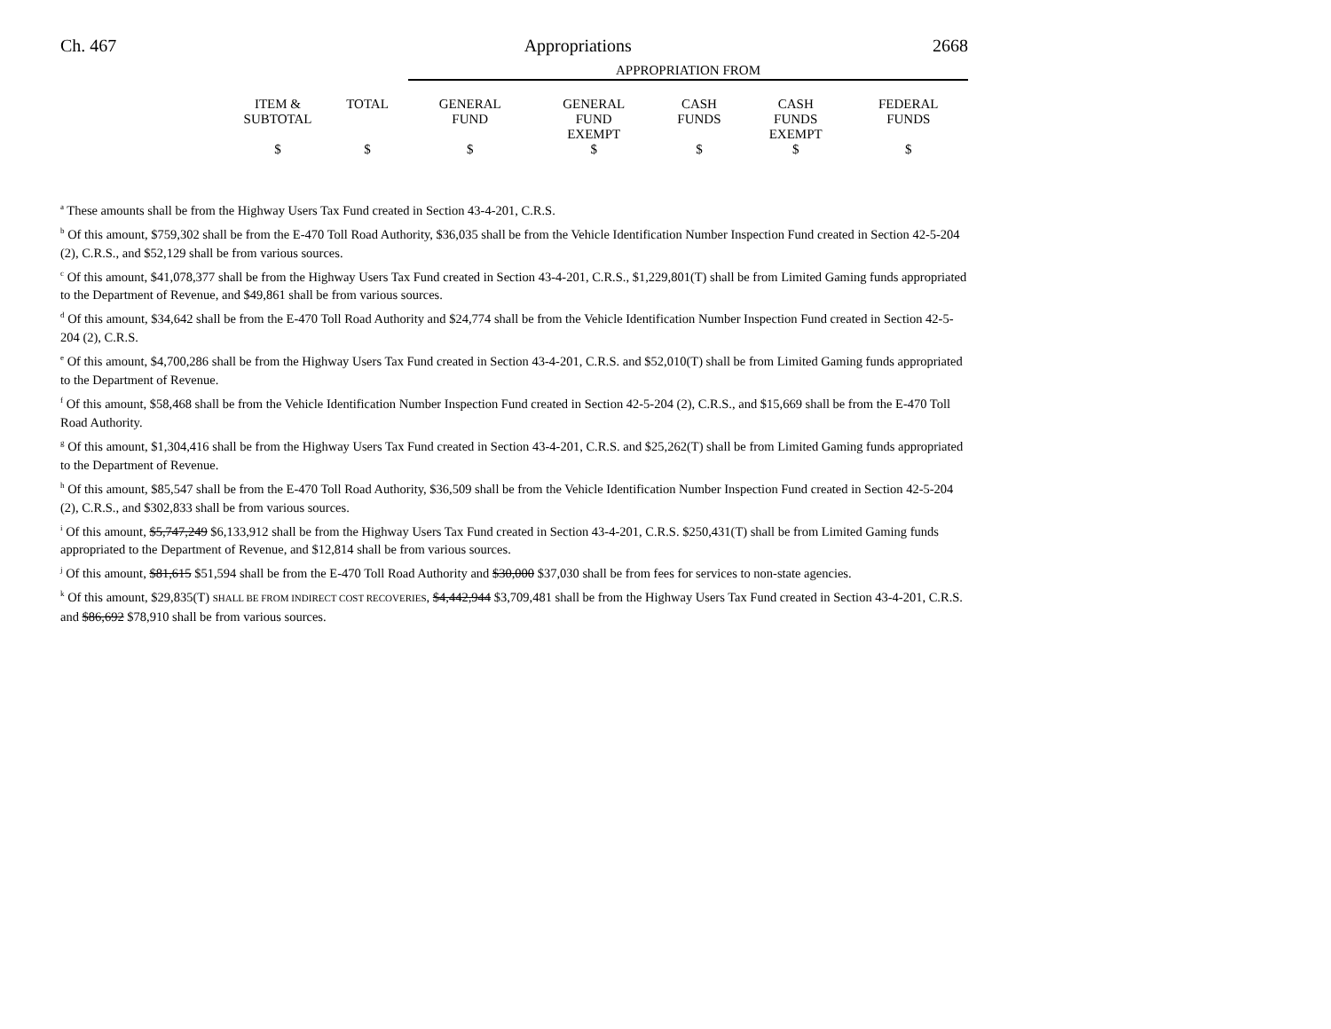Ch. 467 Appropriations 2668
| | | | APPROPRIATION FROM | | | | |
| | ITEM & SUBTOTAL | TOTAL | GENERAL FUND | GENERAL FUND EXEMPT | CASH FUNDS | CASH FUNDS EXEMPT | FEDERAL FUNDS |
| | $ | $ | $ | $ | $ | $ | $ |
<sup>a</sup> These amounts shall be from the Highway Users Tax Fund created in Section 43-4-201, C.R.S.
<sup>b</sup> Of this amount, $759,302 shall be from the E-470 Toll Road Authority, $36,035 shall be from the Vehicle Identification Number Inspection Fund created in Section 42-5-204 (2), C.R.S., and $52,129 shall be from various sources.
<sup>c</sup> Of this amount, $41,078,377 shall be from the Highway Users Tax Fund created in Section 43-4-201, C.R.S., $1,229,801(T) shall be from Limited Gaming funds appropriated to the Department of Revenue, and $49,861 shall be from various sources.
<sup>d</sup> Of this amount, $34,642 shall be from the E-470 Toll Road Authority and $24,774 shall be from the Vehicle Identification Number Inspection Fund created in Section 42-5-204 (2), C.R.S.
<sup>e</sup> Of this amount, $4,700,286 shall be from the Highway Users Tax Fund created in Section 43-4-201, C.R.S. and $52,010(T) shall be from Limited Gaming funds appropriated to the Department of Revenue.
<sup>f</sup> Of this amount, $58,468 shall be from the Vehicle Identification Number Inspection Fund created in Section 42-5-204 (2), C.R.S., and $15,669 shall be from the E-470 Toll Road Authority.
<sup>g</sup> Of this amount, $1,304,416 shall be from the Highway Users Tax Fund created in Section 43-4-201, C.R.S. and $25,262(T) shall be from Limited Gaming funds appropriated to the Department of Revenue.
<sup>h</sup> Of this amount, $85,547 shall be from the E-470 Toll Road Authority, $36,509 shall be from the Vehicle Identification Number Inspection Fund created in Section 42-5-204 (2), C.R.S., and $302,833 shall be from various sources.
<sup>i</sup> Of this amount, $5,747,249 $6,133,912 shall be from the Highway Users Tax Fund created in Section 43-4-201, C.R.S. $250,431(T) shall be from Limited Gaming funds appropriated to the Department of Revenue, and $12,814 shall be from various sources.
<sup>j</sup> Of this amount, $81,615 $51,594 shall be from the E-470 Toll Road Authority and $30,000 $37,030 shall be from fees for services to non-state agencies.
<sup>k</sup> Of this amount, $29,835(T) SHALL BE FROM INDIRECT COST RECOVERIES, $4,442,944 $3,709,481 shall be from the Highway Users Tax Fund created in Section 43-4-201, C.R.S. and $86,692 $78,910 shall be from various sources.